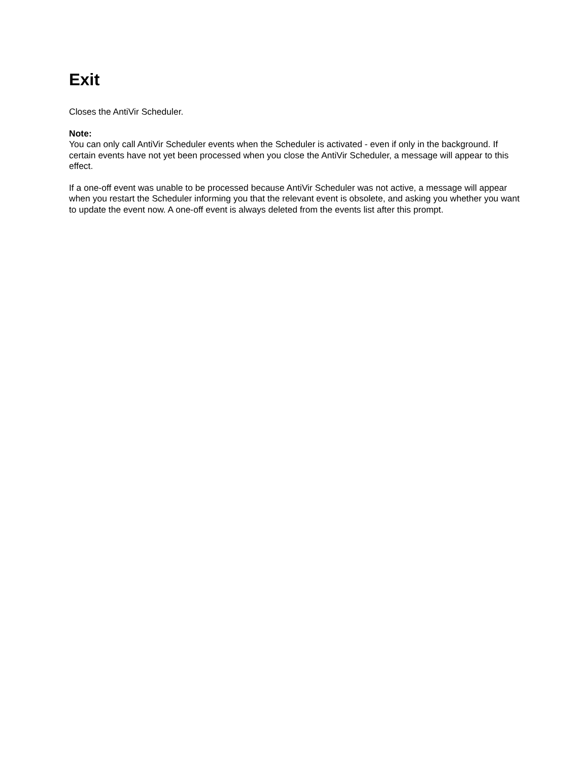Exit
Closes the AntiVir Scheduler.
Note:
You can only call AntiVir Scheduler events when the Scheduler is activated - even if only in the background. If certain events have not yet been processed when you close the AntiVir Scheduler, a message will appear to this effect.
If a one-off event was unable to be processed because AntiVir Scheduler was not active, a message will appear when you restart the Scheduler informing you that the relevant event is obsolete, and asking you whether you want to update the event now. A one-off event is always deleted from the events list after this prompt.